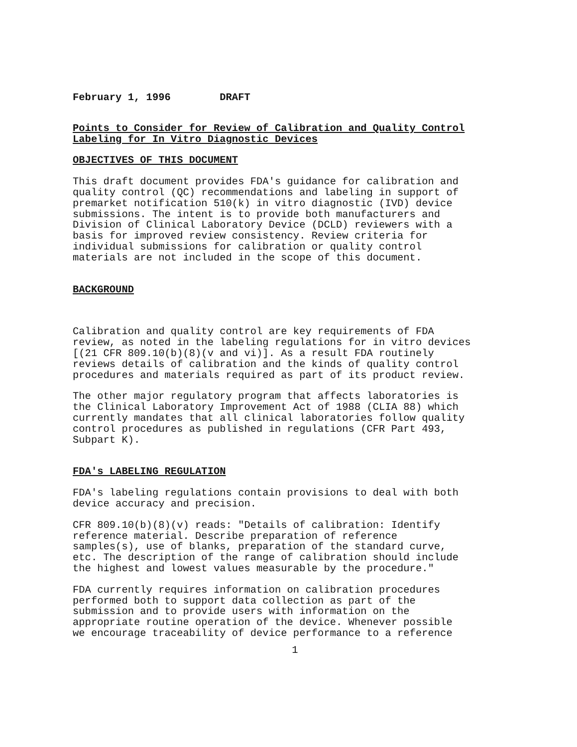February 1, 1996 DRAFT
Points to Consider for Review of Calibration and Quality Control Labeling for In Vitro Diagnostic Devices
OBJECTIVES OF THIS DOCUMENT
This draft document provides FDA's guidance for calibration and quality control (QC) recommendations and labeling in support of premarket notification 510(k) in vitro diagnostic (IVD) device submissions. The intent is to provide both manufacturers and Division of Clinical Laboratory Device (DCLD) reviewers with a basis for improved review consistency. Review criteria for individual submissions for calibration or quality control materials are not included in the scope of this document.
BACKGROUND
Calibration and quality control are key requirements of FDA review, as noted in the labeling regulations for in vitro devices [(21 CFR 809.10(b)(8)(v and vi)]. As a result FDA routinely reviews details of calibration and the kinds of quality control procedures and materials required as part of its product review.
The other major regulatory program that affects laboratories is the Clinical Laboratory Improvement Act of 1988 (CLIA 88) which currently mandates that all clinical laboratories follow quality control procedures as published in regulations (CFR Part 493, Subpart K).
FDA's LABELING REGULATION
FDA's labeling regulations contain provisions to deal with both device accuracy and precision.
CFR 809.10(b)(8)(v) reads: "Details of calibration: Identify reference material. Describe preparation of reference samples(s), use of blanks, preparation of the standard curve, etc. The description of the range of calibration should include the highest and lowest values measurable by the procedure."
FDA currently requires information on calibration procedures performed both to support data collection as part of the submission and to provide users with information on the appropriate routine operation of the device. Whenever possible we encourage traceability of device performance to a reference
1